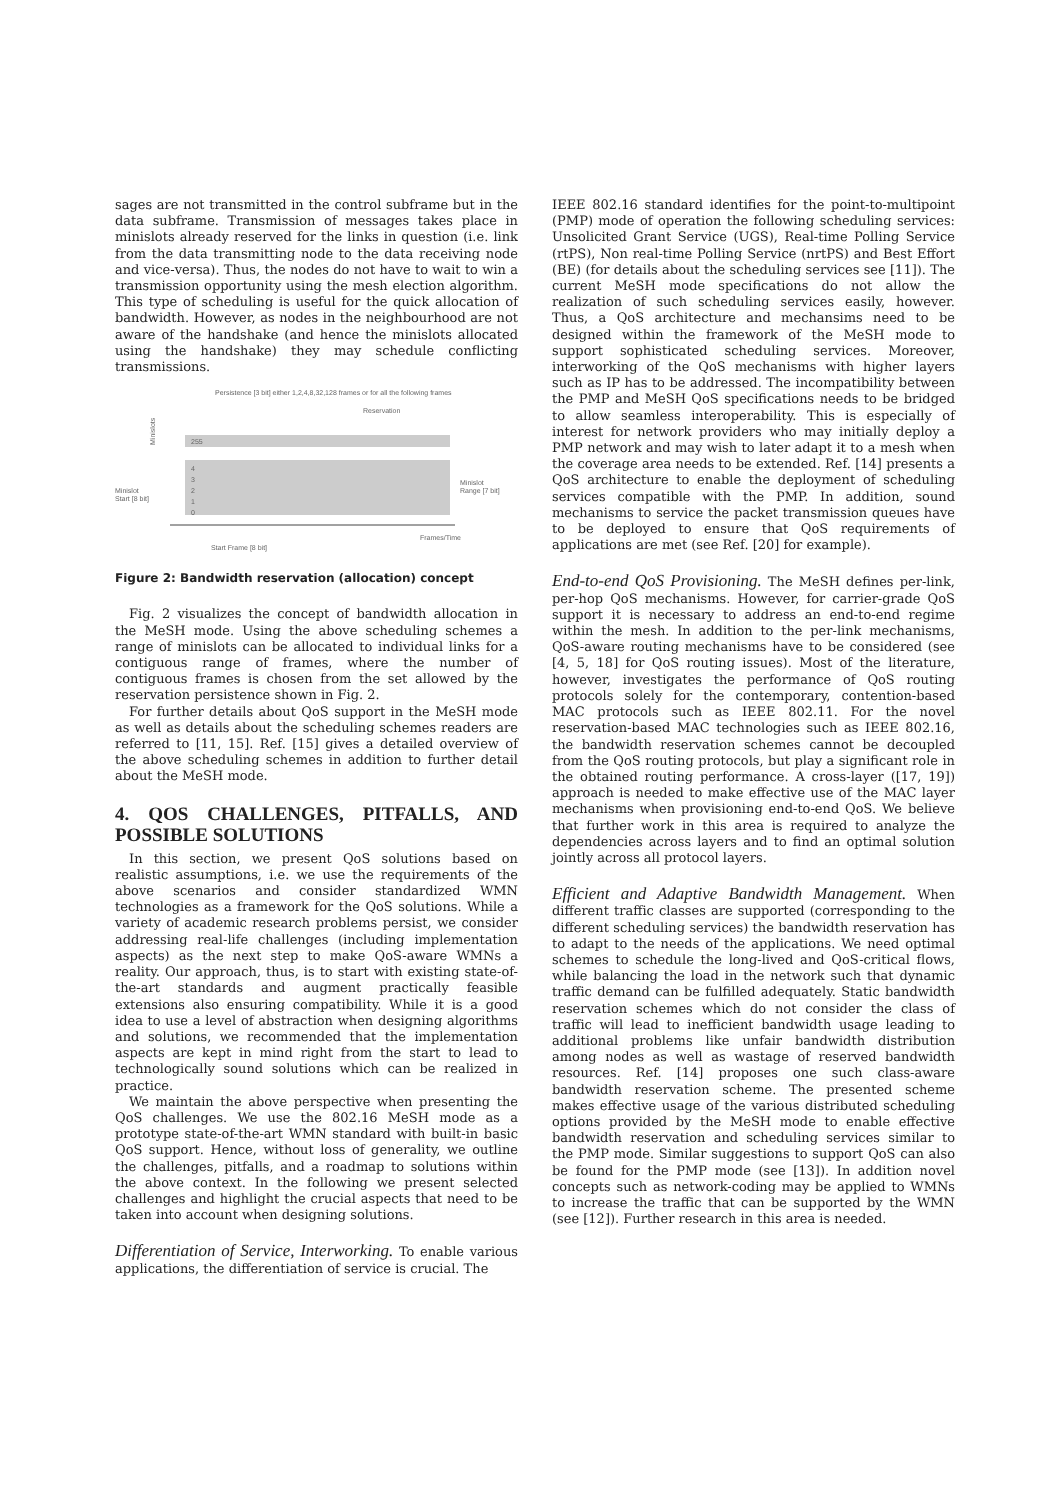sages are not transmitted in the control subframe but in the data subframe. Transmission of messages takes place in minislots already reserved for the links in question (i.e. link from the data transmitting node to the data receiving node and vice-versa). Thus, the nodes do not have to wait to win a transmission opportunity using the mesh election algorithm. This type of scheduling is useful for the quick allocation of bandwidth. However, as nodes in the neighbourhood are not aware of the handshake (and hence the minislots allocated using the handshake) they may schedule conflicting transmissions.
Persistence [3 bit] either 1,2,4,8,32,128 frames or for all the following frames
Reservation
Minislots
255
4
3
2
1
0
Minislot
Start [8 bit]
Minislot
Range [7 bit]
Frames/Time
Start Frame [8 bit]
Figure 2: Bandwidth reservation (allocation) concept
Fig. 2 visualizes the concept of bandwidth allocation in the MeSH mode. Using the above scheduling schemes a range of minislots can be allocated to individual links for a contiguous range of frames, where the number of contiguous frames is chosen from the set allowed by the reservation persistence shown in Fig. 2.
For further details about QoS support in the MeSH mode as well as details about the scheduling schemes readers are referred to [11, 15]. Ref. [15] gives a detailed overview of the above scheduling schemes in addition to further detail about the MeSH mode.
4. QOS CHALLENGES, PITFALLS, AND POSSIBLE SOLUTIONS
In this section, we present QoS solutions based on realistic assumptions, i.e. we use the requirements of the above scenarios and consider standardized WMN technologies as a framework for the QoS solutions. While a variety of academic research problems persist, we consider addressing real-life challenges (including implementation aspects) as the next step to make QoS-aware WMNs a reality. Our approach, thus, is to start with existing state-of-the-art standards and augment practically feasible extensions also ensuring compatibility. While it is a good idea to use a level of abstraction when designing algorithms and solutions, we recommended that the implementation aspects are kept in mind right from the start to lead to technologically sound solutions which can be realized in practice.
We maintain the above perspective when presenting the QoS challenges. We use the 802.16 MeSH mode as a prototype state-of-the-art WMN standard with built-in basic QoS support. Hence, without loss of generality, we outline the challenges, pitfalls, and a roadmap to solutions within the above context. In the following we present selected challenges and highlight the crucial aspects that need to be taken into account when designing solutions.
Differentiation of Service, Interworking. To enable various applications, the differentiation of service is crucial. The
IEEE 802.16 standard identifies for the point-to-multipoint (PMP) mode of operation the following scheduling services: Unsolicited Grant Service (UGS), Real-time Polling Service (rtPS), Non real-time Polling Service (nrtPS) and Best Effort (BE) (for details about the scheduling services see [11]). The current MeSH mode specifications do not allow the realization of such scheduling services easily, however. Thus, a QoS architecture and mechansims need to be designed within the framework of the MeSH mode to support sophisticated scheduling services. Moreover, interworking of the QoS mechanisms with higher layers such as IP has to be addressed. The incompatibility between the PMP and MeSH QoS specifications needs to be bridged to allow seamless interoperability. This is especially of interest for network providers who may initially deploy a PMP network and may wish to later adapt it to a mesh when the coverage area needs to be extended. Ref. [14] presents a QoS architecture to enable the deployment of scheduling services compatible with the PMP. In addition, sound mechanisms to service the packet transmission queues have to be deployed to ensure that QoS requirements of applications are met (see Ref. [20] for example).
End-to-end QoS Provisioning. The MeSH defines per-link, per-hop QoS mechanisms. However, for carrier-grade QoS support it is necessary to address an end-to-end regime within the mesh. In addition to the per-link mechanisms, QoS-aware routing mechanisms have to be considered (see [4, 5, 18] for QoS routing issues). Most of the literature, however, investigates the performance of QoS routing protocols solely for the contemporary, contention-based MAC protocols such as IEEE 802.11. For the novel reservation-based MAC technologies such as IEEE 802.16, the bandwidth reservation schemes cannot be decoupled from the QoS routing protocols, but play a significant role in the obtained routing performance. A cross-layer ([17, 19]) approach is needed to make effective use of the MAC layer mechanisms when provisioning end-to-end QoS. We believe that further work in this area is required to analyze the dependencies across layers and to find an optimal solution jointly across all protocol layers.
Efficient and Adaptive Bandwidth Management. When different traffic classes are supported (corresponding to the different scheduling services) the bandwidth reservation has to adapt to the needs of the applications. We need optimal schemes to schedule the long-lived and QoS-critical flows, while balancing the load in the network such that dynamic traffic demand can be fulfilled adequately. Static bandwidth reservation schemes which do not consider the class of traffic will lead to inefficient bandwidth usage leading to additional problems like unfair bandwidth distribution among nodes as well as wastage of reserved bandwidth resources. Ref. [14] proposes one such class-aware bandwidth reservation scheme. The presented scheme makes effective usage of the various distributed scheduling options provided by the MeSH mode to enable effective bandwidth reservation and scheduling services similar to the PMP mode. Similar suggestions to support QoS can also be found for the PMP mode (see [13]). In addition novel concepts such as network-coding may be applied to WMNs to increase the traffic that can be supported by the WMN (see [12]). Further research in this area is needed.